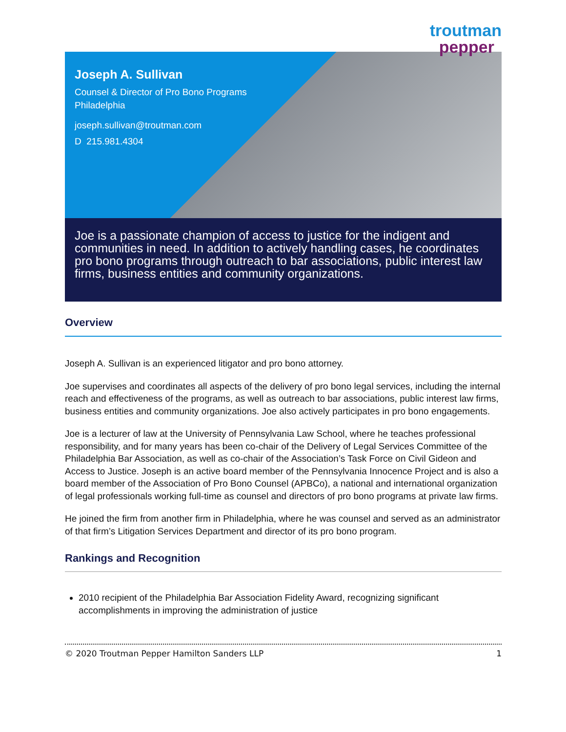troutman
pepper
Joseph A. Sullivan
Counsel & Director of Pro Bono Programs
Philadelphia
joseph.sullivan@troutman.com
D 215.981.4304
Joe is a passionate champion of access to justice for the indigent and communities in need. In addition to actively handling cases, he coordinates pro bono programs through outreach to bar associations, public interest law firms, business entities and community organizations.
Overview
Joseph A. Sullivan is an experienced litigator and pro bono attorney.
Joe supervises and coordinates all aspects of the delivery of pro bono legal services, including the internal reach and effectiveness of the programs, as well as outreach to bar associations, public interest law firms, business entities and community organizations. Joe also actively participates in pro bono engagements.
Joe is a lecturer of law at the University of Pennsylvania Law School, where he teaches professional responsibility, and for many years has been co-chair of the Delivery of Legal Services Committee of the Philadelphia Bar Association, as well as co-chair of the Association’s Task Force on Civil Gideon and Access to Justice. Joseph is an active board member of the Pennsylvania Innocence Project and is also a board member of the Association of Pro Bono Counsel (APBCo), a national and international organization of legal professionals working full-time as counsel and directors of pro bono programs at private law firms.
He joined the firm from another firm in Philadelphia, where he was counsel and served as an administrator of that firm’s Litigation Services Department and director of its pro bono program.
Rankings and Recognition
2010 recipient of the Philadelphia Bar Association Fidelity Award, recognizing significant accomplishments in improving the administration of justice
© 2020 Troutman Pepper Hamilton Sanders LLP 1